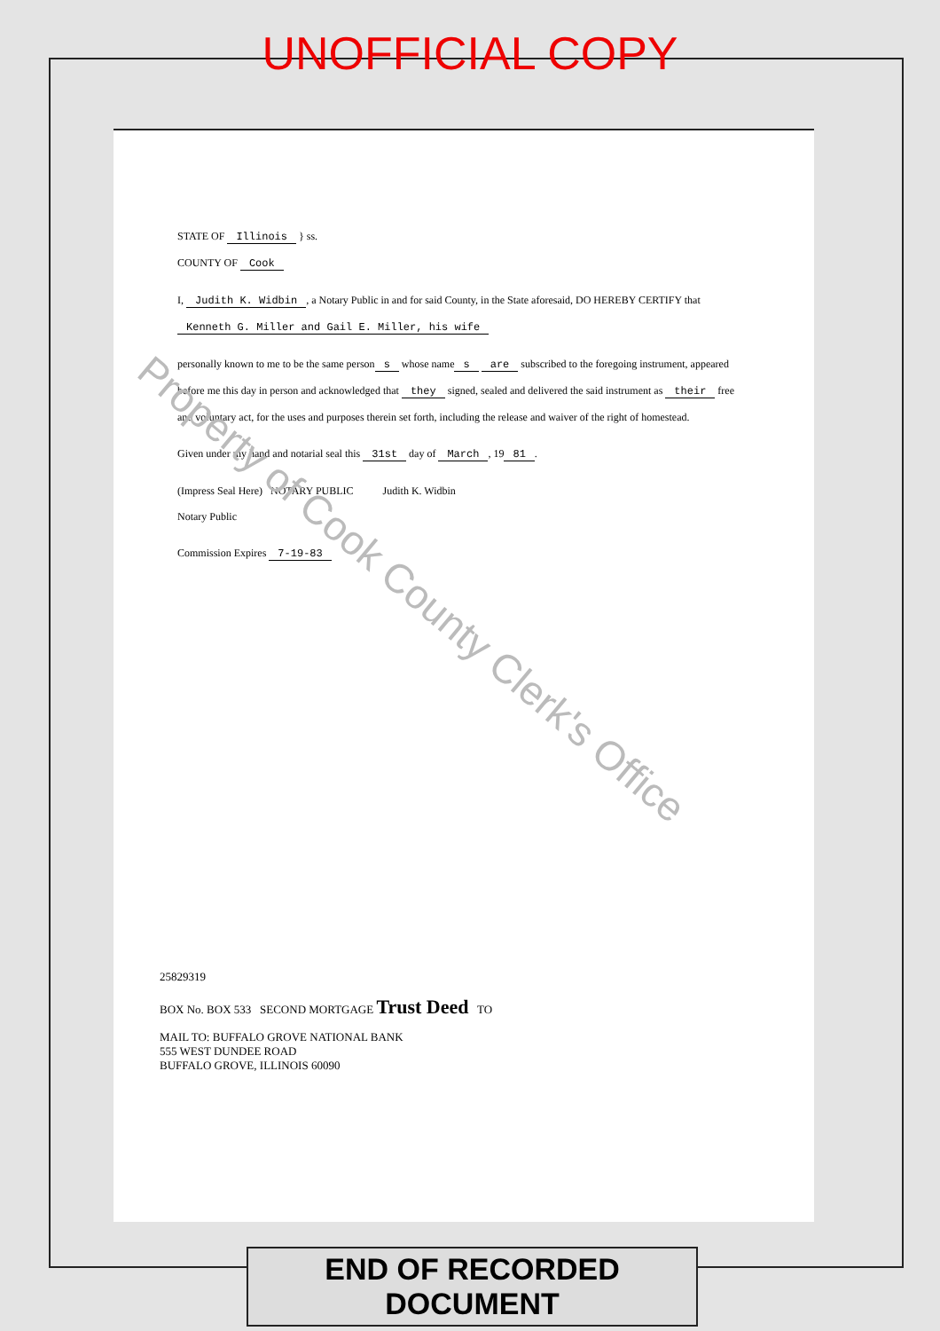UNOFFICIAL COPY
STATE OF Illinois } ss.
COUNTY OF Cook
I, Judith K. Widbin, a Notary Public in and for said County, in the State aforesaid, DO HEREBY CERTIFY that Kenneth G. Miller and Gail E. Miller, his wife
personally known to me to be the same person s whose name s are subscribed to the foregoing instrument, appeared before me this day in person and acknowledged that they signed, sealed and delivered the said instrument as their free and voluntary act, for the uses and purposes therein set forth, including the release and waiver of the right of homestead.
Given under my hand and notarial seal this 31st day of March, 19 81.
(Impress Seal Here) NOTARY PUBLIC Judith K. Widbin
Notary Public
Commission Expires 7-19-83
Property of Cook County Clerk's Office
25829319
BOX No. BOX 533 SECOND MORTGAGE Trust Deed TO
MAIL TO: BUFFALO GROVE NATIONAL BANK
555 WEST DUNDEE ROAD
BUFFALO GROVE, ILLINOIS 60090
END OF RECORDED DOCUMENT